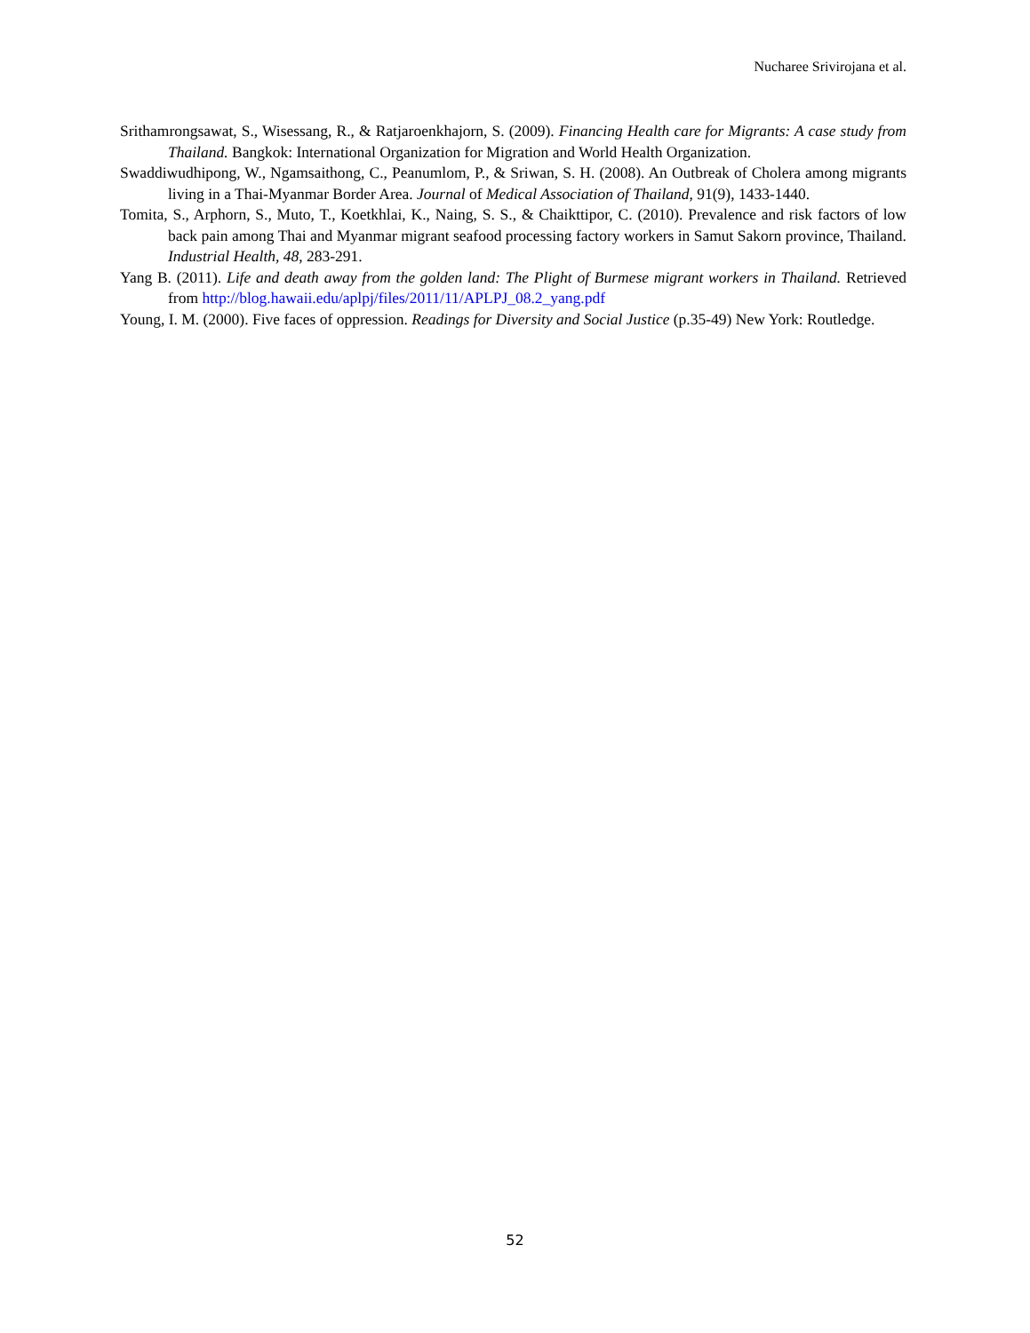Nucharee Srivirojana et al.
Srithamrongsawat, S., Wisessang, R., & Ratjaroenkhajorn, S. (2009). Financing Health care for Migrants: A case study from Thailand. Bangkok: International Organization for Migration and World Health Organization.
Swaddiwudhipong, W., Ngamsaithong, C., Peanumlom, P., & Sriwan, S. H. (2008). An Outbreak of Cholera among migrants living in a Thai-Myanmar Border Area. Journal of Medical Association of Thailand, 91(9), 1433-1440.
Tomita, S., Arphorn, S., Muto, T., Koetkhlai, K., Naing, S. S., & Chaikttipor, C. (2010). Prevalence and risk factors of low back pain among Thai and Myanmar migrant seafood processing factory workers in Samut Sakorn province, Thailand. Industrial Health, 48, 283-291.
Yang B. (2011). Life and death away from the golden land: The Plight of Burmese migrant workers in Thailand. Retrieved from http://blog.hawaii.edu/aplpj/files/2011/11/APLPJ_08.2_yang.pdf
Young, I. M. (2000). Five faces of oppression. Readings for Diversity and Social Justice (p.35-49) New York: Routledge.
52